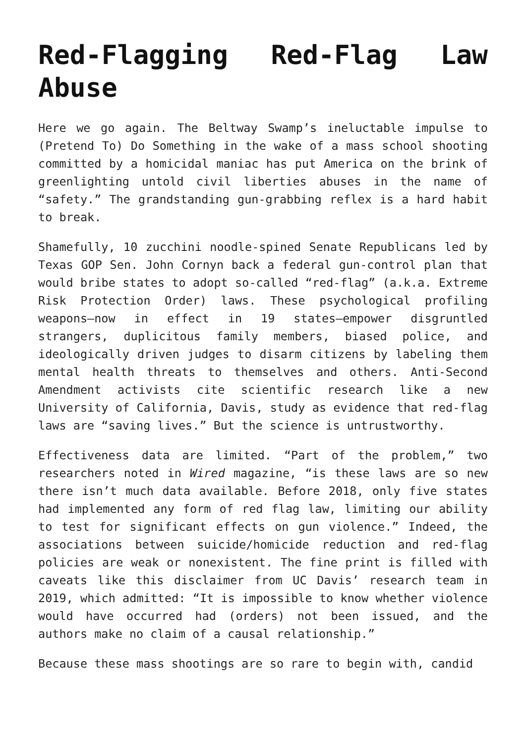Red-Flagging Red-Flag Law Abuse
Here we go again. The Beltway Swamp’s ineluctable impulse to (Pretend To) Do Something in the wake of a mass school shooting committed by a homicidal maniac has put America on the brink of greenlighting untold civil liberties abuses in the name of “safety.” The grandstanding gun-grabbing reflex is a hard habit to break.
Shamefully, 10 zucchini noodle-spined Senate Republicans led by Texas GOP Sen. John Cornyn back a federal gun-control plan that would bribe states to adopt so-called “red-flag” (a.k.a. Extreme Risk Protection Order) laws. These psychological profiling weapons—now in effect in 19 states—empower disgruntled strangers, duplicitous family members, biased police, and ideologically driven judges to disarm citizens by labeling them mental health threats to themselves and others. Anti-Second Amendment activists cite scientific research like a new University of California, Davis, study as evidence that red-flag laws are “saving lives.” But the science is untrustworthy.
Effectiveness data are limited. “Part of the problem,” two researchers noted in Wired magazine, “is these laws are so new there isn’t much data available. Before 2018, only five states had implemented any form of red flag law, limiting our ability to test for significant effects on gun violence.” Indeed, the associations between suicide/homicide reduction and red-flag policies are weak or nonexistent. The fine print is filled with caveats like this disclaimer from UC Davis’ research team in 2019, which admitted: “It is impossible to know whether violence would have occurred had (orders) not been issued, and the authors make no claim of a causal relationship.”
Because these mass shootings are so rare to begin with, candid